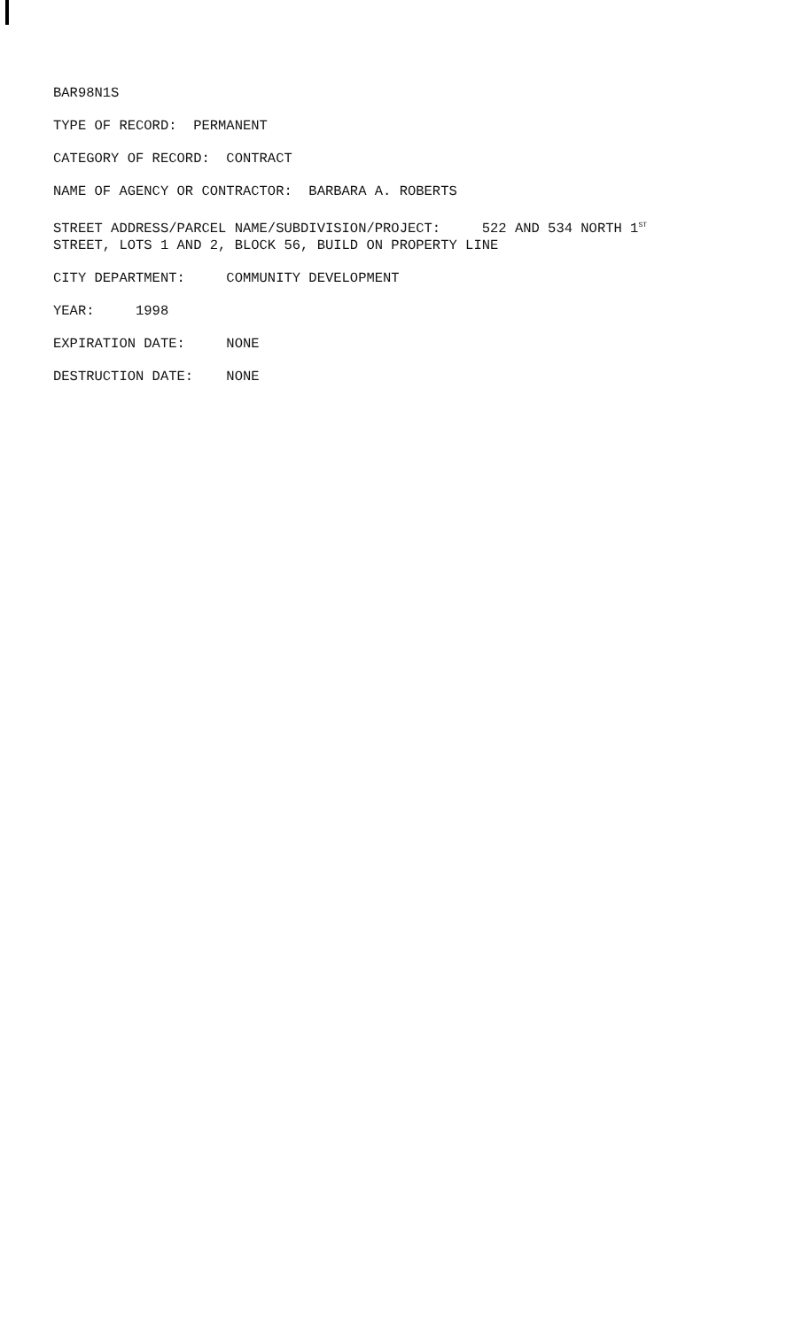BAR98N1S
TYPE OF RECORD: PERMANENT
CATEGORY OF RECORD: CONTRACT
NAME OF AGENCY OR CONTRACTOR: BARBARA A. ROBERTS
STREET ADDRESS/PARCEL NAME/SUBDIVISION/PROJECT: 522 AND 534 NORTH 1<sup>ST</sup> STREET, LOTS 1 AND 2, BLOCK 56, BUILD ON PROPERTY LINE
CITY DEPARTMENT: COMMUNITY DEVELOPMENT
YEAR: 1998
EXPIRATION DATE: NONE
DESTRUCTION DATE: NONE